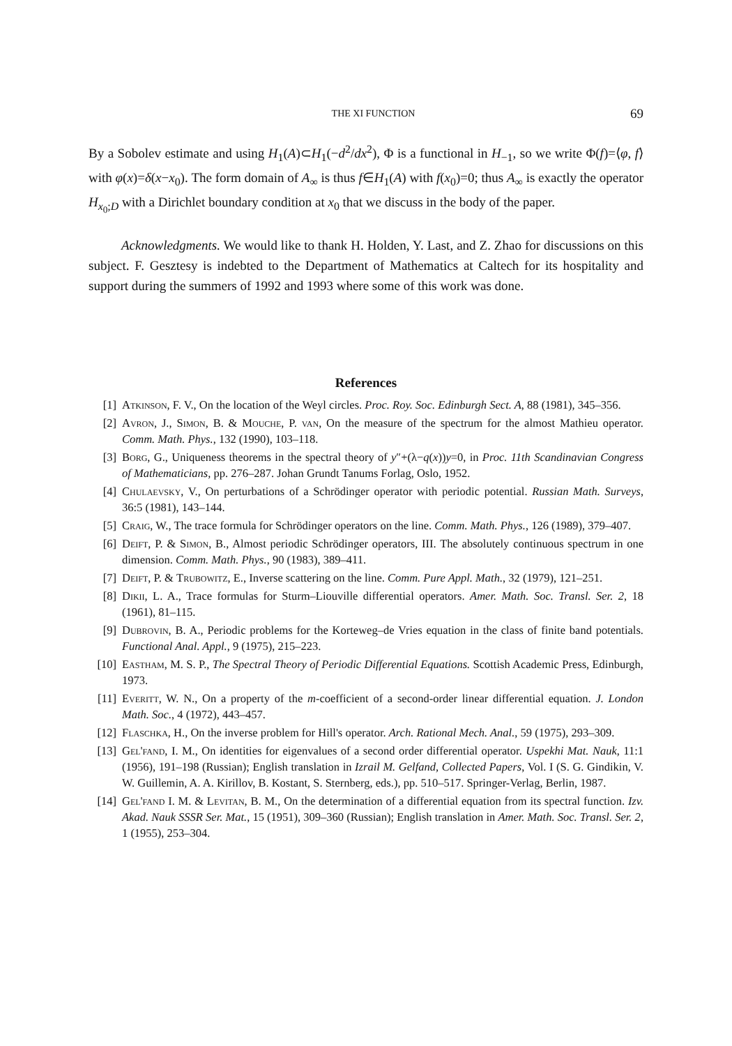THE XI FUNCTION 69
By a Sobolev estimate and using H<sub>1</sub>(A)⊂H<sub>1</sub>(−d<sup>2</sup>/dx<sup>2</sup>), Φ is a functional in H<sub>−1</sub>, so we write Φ(f)=⟨φ, f⟩ with φ(x)=δ(x−x<sub>0</sub>). The form domain of A<sub>∞</sub> is thus f∈H<sub>1</sub>(A) with f(x<sub>0</sub>)=0; thus A<sub>∞</sub> is exactly the operator H<sub>x<sub>0</sub>;D</sub> with a Dirichlet boundary condition at x<sub>0</sub> that we discuss in the body of the paper.
Acknowledgments. We would like to thank H. Holden, Y. Last, and Z. Zhao for discussions on this subject. F. Gesztesy is indebted to the Department of Mathematics at Caltech for its hospitality and support during the summers of 1992 and 1993 where some of this work was done.
References
[1] Atkinson, F. V., On the location of the Weyl circles. Proc. Roy. Soc. Edinburgh Sect. A, 88 (1981), 345–356.
[2] Avron, J., Simon, B. & Mouche, P. van, On the measure of the spectrum for the almost Mathieu operator. Comm. Math. Phys., 132 (1990), 103–118.
[3] Borg, G., Uniqueness theorems in the spectral theory of y″+(λ−q(x))y=0, in Proc. 11th Scandinavian Congress of Mathematicians, pp. 276–287. Johan Grundt Tanums Forlag, Oslo, 1952.
[4] Chulaevsky, V., On perturbations of a Schrödinger operator with periodic potential. Russian Math. Surveys, 36:5 (1981), 143–144.
[5] Craig, W., The trace formula for Schrödinger operators on the line. Comm. Math. Phys., 126 (1989), 379–407.
[6] Deift, P. & Simon, B., Almost periodic Schrödinger operators, III. The absolutely continuous spectrum in one dimension. Comm. Math. Phys., 90 (1983), 389–411.
[7] Deift, P. & Trubowitz, E., Inverse scattering on the line. Comm. Pure Appl. Math., 32 (1979), 121–251.
[8] Dikii, L. A., Trace formulas for Sturm–Liouville differential operators. Amer. Math. Soc. Transl. Ser. 2, 18 (1961), 81–115.
[9] Dubrovin, B. A., Periodic problems for the Korteweg–de Vries equation in the class of finite band potentials. Functional Anal. Appl., 9 (1975), 215–223.
[10] Eastham, M. S. P., The Spectral Theory of Periodic Differential Equations. Scottish Academic Press, Edinburgh, 1973.
[11] Everitt, W. N., On a property of the m-coefficient of a second-order linear differential equation. J. London Math. Soc., 4 (1972), 443–457.
[12] Flaschka, H., On the inverse problem for Hill's operator. Arch. Rational Mech. Anal., 59 (1975), 293–309.
[13] Gel'fand, I. M., On identities for eigenvalues of a second order differential operator. Uspekhi Mat. Nauk, 11:1 (1956), 191–198 (Russian); English translation in Izrail M. Gelfand, Collected Papers, Vol. I (S. G. Gindikin, V. W. Guillemin, A. A. Kirillov, B. Kostant, S. Sternberg, eds.), pp. 510–517. Springer-Verlag, Berlin, 1987.
[14] Gel'fand I. M. & Levitan, B. M., On the determination of a differential equation from its spectral function. Izv. Akad. Nauk SSSR Ser. Mat., 15 (1951), 309–360 (Russian); English translation in Amer. Math. Soc. Transl. Ser. 2, 1 (1955), 253–304.